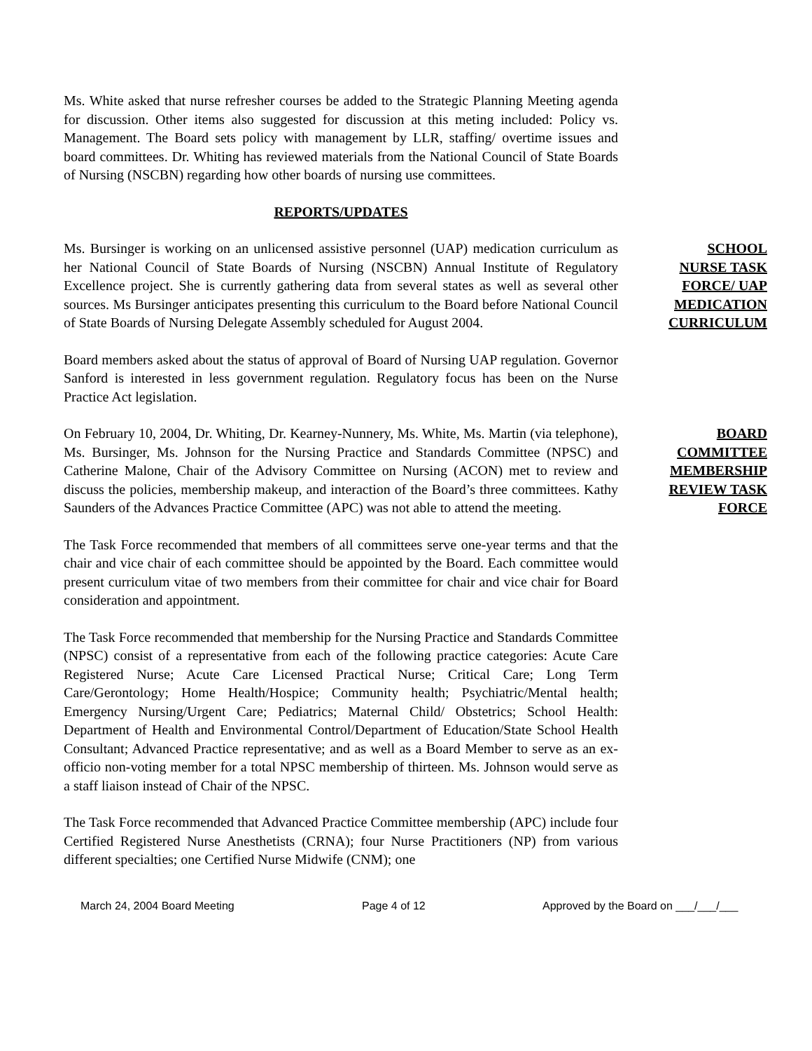Ms. White asked that nurse refresher courses be added to the Strategic Planning Meeting agenda for discussion. Other items also suggested for discussion at this meting included: Policy vs. Management. The Board sets policy with management by LLR, staffing/ overtime issues and board committees. Dr. Whiting has reviewed materials from the National Council of State Boards of Nursing (NSCBN) regarding how other boards of nursing use committees.
REPORTS/UPDATES
Ms. Bursinger is working on an unlicensed assistive personnel (UAP) medication curriculum as her National Council of State Boards of Nursing (NSCBN) Annual Institute of Regulatory Excellence project. She is currently gathering data from several states as well as several other sources. Ms Bursinger anticipates presenting this curriculum to the Board before National Council of State Boards of Nursing Delegate Assembly scheduled for August 2004.
SCHOOL
NURSE TASK
FORCE/ UAP
MEDICATION
CURRICULUM
Board members asked about the status of approval of Board of Nursing UAP regulation. Governor Sanford is interested in less government regulation. Regulatory focus has been on the Nurse Practice Act legislation.
On February 10, 2004, Dr. Whiting, Dr. Kearney-Nunnery, Ms. White, Ms. Martin (via telephone), Ms. Bursinger, Ms. Johnson for the Nursing Practice and Standards Committee (NPSC) and Catherine Malone, Chair of the Advisory Committee on Nursing (ACON) met to review and discuss the policies, membership makeup, and interaction of the Board’s three committees. Kathy Saunders of the Advances Practice Committee (APC) was not able to attend the meeting.
BOARD
COMMITTEE
MEMBERSHIP
REVIEW TASK
FORCE
The Task Force recommended that members of all committees serve one-year terms and that the chair and vice chair of each committee should be appointed by the Board. Each committee would present curriculum vitae of two members from their committee for chair and vice chair for Board consideration and appointment.
The Task Force recommended that membership for the Nursing Practice and Standards Committee (NPSC) consist of a representative from each of the following practice categories: Acute Care Registered Nurse; Acute Care Licensed Practical Nurse; Critical Care; Long Term Care/Gerontology; Home Health/Hospice; Community health; Psychiatric/Mental health; Emergency Nursing/Urgent Care; Pediatrics; Maternal Child/ Obstetrics; School Health: Department of Health and Environmental Control/Department of Education/State School Health Consultant; Advanced Practice representative; and as well as a Board Member to serve as an ex-officio non-voting member for a total NPSC membership of thirteen. Ms. Johnson would serve as a staff liaison instead of Chair of the NPSC.
The Task Force recommended that Advanced Practice Committee membership (APC) include four Certified Registered Nurse Anesthetists (CRNA); four Nurse Practitioners (NP) from various different specialties; one Certified Nurse Midwife (CNM); one
March 24, 2004 Board Meeting Page 4 of 12 Approved by the Board on ___/___/___